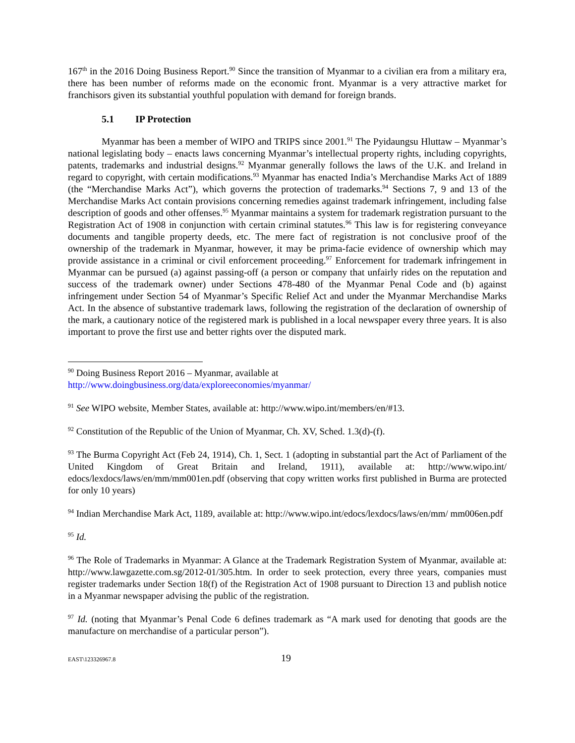167<sup>th</sup> in the 2016 Doing Business Report.<sup>90</sup> Since the transition of Myanmar to a civilian era from a military era, there has been number of reforms made on the economic front. Myanmar is a very attractive market for franchisors given its substantial youthful population with demand for foreign brands.
5.1 IP Protection
Myanmar has been a member of WIPO and TRIPS since 2001.<sup>91</sup> The Pyidaungsu Hluttaw – Myanmar’s national legislating body – enacts laws concerning Myanmar’s intellectual property rights, including copyrights, patents, trademarks and industrial designs.<sup>92</sup> Myanmar generally follows the laws of the U.K. and Ireland in regard to copyright, with certain modifications.<sup>93</sup> Myanmar has enacted India’s Merchandise Marks Act of 1889 (the “Merchandise Marks Act”), which governs the protection of trademarks.<sup>94</sup> Sections 7, 9 and 13 of the Merchandise Marks Act contain provisions concerning remedies against trademark infringement, including false description of goods and other offenses.<sup>95</sup> Myanmar maintains a system for trademark registration pursuant to the Registration Act of 1908 in conjunction with certain criminal statutes.<sup>96</sup> This law is for registering conveyance documents and tangible property deeds, etc. The mere fact of registration is not conclusive proof of the ownership of the trademark in Myanmar, however, it may be prima-facie evidence of ownership which may provide assistance in a criminal or civil enforcement proceeding.<sup>97</sup> Enforcement for trademark infringement in Myanmar can be pursued (a) against passing-off (a person or company that unfairly rides on the reputation and success of the trademark owner) under Sections 478-480 of the Myanmar Penal Code and (b) against infringement under Section 54 of Myanmar’s Specific Relief Act and under the Myanmar Merchandise Marks Act. In the absence of substantive trademark laws, following the registration of the declaration of ownership of the mark, a cautionary notice of the registered mark is published in a local newspaper every three years. It is also important to prove the first use and better rights over the disputed mark.
<sup>90</sup> Doing Business Report 2016 – Myanmar, available at
http://www.doingbusiness.org/data/exploreeconomies/myanmar/
<sup>91</sup> See WIPO website, Member States, available at: http://www.wipo.int/members/en/#13.
<sup>92</sup> Constitution of the Republic of the Union of Myanmar, Ch. XV, Sched. 1.3(d)-(f).
<sup>93</sup> The Burma Copyright Act (Feb 24, 1914), Ch. 1, Sect. 1 (adopting in substantial part the Act of Parliament of the United Kingdom of Great Britain and Ireland, 1911), available at: http://www.wipo.int/ edocs/lexdocs/laws/en/mm/mm001en.pdf (observing that copy written works first published in Burma are protected for only 10 years)
<sup>94</sup> Indian Merchandise Mark Act, 1189, available at: http://www.wipo.int/edocs/lexdocs/laws/en/mm/ mm006en.pdf
<sup>95</sup> Id.
<sup>96</sup> The Role of Trademarks in Myanmar: A Glance at the Trademark Registration System of Myanmar, available at: http://www.lawgazette.com.sg/2012-01/305.htm. In order to seek protection, every three years, companies must register trademarks under Section 18(f) of the Registration Act of 1908 pursuant to Direction 13 and publish notice in a Myanmar newspaper advising the public of the registration.
<sup>97</sup> Id. (noting that Myanmar’s Penal Code 6 defines trademark as “A mark used for denoting that goods are the manufacture on merchandise of a particular person”).
EAST\123326967.8 19